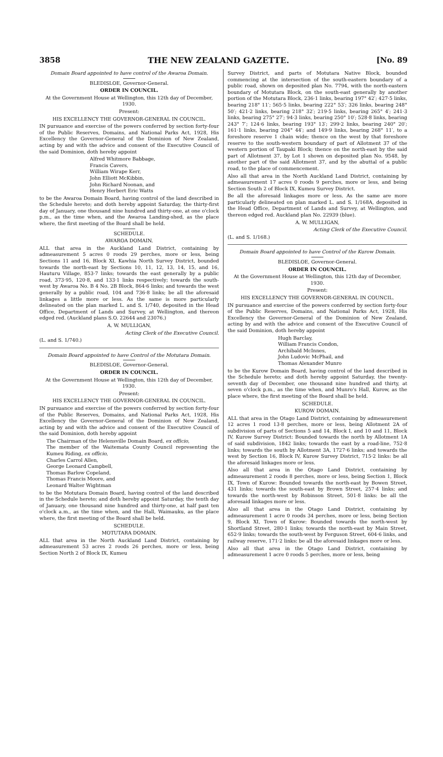3858 THE NEW ZEALAND GAZETTE. [No. 89
Domain Board appointed to have control of the Awaroa Domain.
BLEDISLOE, Governor-General.
ORDER IN COUNCIL.
At the Government House at Wellington, this 12th day of December, 1930.
Present:
HIS EXCELLENCY THE GOVERNOR-GENERAL IN COUNCIL.
IN pursuance and exercise of the powers conferred by section forty-four of the Public Reserves, Domains, and National Parks Act, 1928, His Excellency the Governor-General of the Dominion of New Zealand, acting by and with the advice and consent of the Executive Council of the said Dominion, doth hereby appoint
Alfred Whitmore Babbage,
Francis Cavers,
William Wirape Kerr,
John Elliott McKibbin,
John Richard Noonan, and
Henry Herbert Eric Watts
to be the Awaroa Domain Board, having control of the land described in the Schedule hereto; and doth hereby appoint Saturday, the thirty-first day of January, one thousand nine hundred and thirty-one, at one o'clock p.m., as the time when, and the Awaroa Landing-shed, as the place where, the first meeting of the Board shall be held.
SCHEDULE.
AWAROA DOMAIN.
ALL that area in the Auckland Land District, containing by admeasurement 5 acres 0 roods 29 perches, more or less, being Sections 11 and 16, Block XI, Kawhia North Survey District, bounded towards the north-east by Sections 10, 11, 12, 13, 14, 15, and 16, Hauturu Village, 853·7 links; towards the east generally by a public road, 373·95, 120·8, and 133·1 links respectively; towards the south-west by Awaroa No. B 4 No. 2B Block, 864·6 links; and towards the west generally by a public road, 104 and 736·8 links; be all the aforesaid linkages a little more or less. As the same is more particularly delineated on the plan marked L. and S. 1/740, deposited in the Head Office, Department of Lands and Survey, at Wellington, and thereon edged red. (Auckland plans S.O. 22644 and 23076.)
A. W. MULLIGAN,
Acting Clerk of the Executive Council.
(L. and S. 1/740.)
Domain Board appointed to have Control of the Motutara Domain.
BLEDISLOE, Governor-General.
ORDER IN COUNCIL.
At the Government House at Wellington, this 12th day of December, 1930.
Present:
HIS EXCELLENCY THE GOVERNOR-GENERAL IN COUNCIL.
IN pursuance and exercise of the powers conferred by section forty-four of the Public Reserves, Domains, and National Parks Act, 1928, His Excellency the Governor-General of the Dominion of New Zealand, acting by and with the advice and consent of the Executive Council of the said Dominion, doth hereby appoint
The Chairman of the Helensville Domain Board, ex officio,
The member of the Waitemata County Council representing the Kumeu Riding, ex officio,
Charles Carrol Allen,
George Leonard Campbell,
Thomas Barlow Copeland,
Thomas Francis Moore, and
Leonard Walter Wightman
to be the Motutara Domain Board, having control of the land described in the Schedule hereto; and doth hereby appoint Saturday, the tenth day of January, one thousand nine hundred and thirty-one, at half past ten o'clock a.m., as the time when, and the Hall, Waimauku, as the place where, the first meeting of the Board shall be held.
SCHEDULE.
MOTUTARA DOMAIN.
ALL that area in the North Auckland Land District, containing by admeasurement 53 acres 2 roods 26 perches, more or less, being Section North 2 of Block IX, Kumeu
Survey District, and parts of Motutara Native Block, bounded commencing at the intersection of the south-eastern boundary of a public road, shown on deposited plan No. 7794, with the north-eastern boundary of Motutara Block, on the south-east generally by another portion of the Motutara Block, 236·1 links, bearing 197° 42′; 427·5 links, bearing 218° 11′; 565·5 links, bearing 222° 53′; 326 links, bearing 248° 50′; 421·2 links, bearing 218° 32′; 219·5 links, bearing 265° 4′; 241·3 links, bearing 275° 27′; 94·3 links, bearing 250° 10′; 528·8 links, bearing 243° 7′; 124·6 links, bearing 193° 13′; 299·2 links, bearing 240° 20′; 161·1 links, bearing 204° 44′; and 149·9 links, bearing 268° 11′, to a foreshore reserve 1 chain wide; thence on the west by that foreshore reserve to the south-western boundary of part of Allotment 37 of the western portion of Taupaki Block; thence on the north-east by the said part of Allotment 37, by Lot 1 shown on deposited plan No. 9548, by another part of the said Allotment 37, and by the abuttal of a public road, to the place of commencement.
Also all that area in the North Auckland Land District, containing by admeasurement 17 acres 0 roods 9 perches, more or less, and being Section South 2 of Block IX, Kumeu Survey District.
Be all the aforesaid linkages more or less. As the same are more particularly delineated on plan marked L. and S. 1/168A, deposited in the Head Office, Department of Lands and Survey, at Wellington, and thereon edged red. Auckland plan No. 22939 (blue).
A. W. MULLIGAN,
Acting Clerk of the Executive Council.
(L. and S. 1/168.)
Domain Board appointed to have Control of the Kurow Domain.
BLEDISLOE, Governor-General.
ORDER IN COUNCIL.
At the Government House at Wellington, this 12th day of December, 1930.
Present:
HIS EXCELLENCY THE GOVERNOR-GENERAL IN COUNCIL.
IN pursuance and exercise of the powers conferred by section forty-four of the Public Reserves, Domains, and National Parks Act, 1928, His Excellency the Governor-General of the Dominion of New Zealand, acting by and with the advice and consent of the Executive Council of the said Dominion, doth hereby appoint
Hugh Barclay,
William Francis Condon,
Archibald McInnes,
John Ludovic McPhail, and
Thomas Alexander Munro
to be the Kurow Domain Board, having control of the land described in the Schedule hereto; and doth hereby appoint Saturday, the twenty-seventh day of December, one thousand nine hundred and thirty, at seven o'clock p.m., as the time when, and Munro's Hall, Kurow, as the place where, the first meeting of the Board shall be held.
SCHEDULE.
KUROW DOMAIN.
ALL that area in the Otago Land District, containing by admeasurement 12 acres 1 rood 13·8 perches, more or less, being Allotment 2A of subdivision of parts of Sections 5 and 14, Block I, and 10 and 11, Block IV, Kurow Survey District: Bounded towards the north by Allotment 1A of said subdivision, 1842 links; towards the east by a road-line, 752·8 links; towards the south by Allotment 3A, 1727·6 links; and towards the west by Section 16, Block IV, Kurow Survey District, 715·2 links: be all the aforesaid linkages more or less.
Also all that area in the Otago Land District, containing by admeasurement 2 roods 8 perches, more or less, being Section 1, Block IX, Town of Kurow: Bounded towards the north-east by Bowen Street, 431 links; towards the south-east by Brown Street, 257·4 links; and towards the north-west by Robinson Street, 501·8 links: be all the aforesaid linkages more or less.
Also all that area in the Otago Land District, containing by admeasurement 1 acre 0 roods 34 perches, more or less, being Section 9, Block XI, Town of Kurow: Bounded towards the north-west by Shortland Street, 280·1 links; towards the north-east by Main Street, 652·9 links; towards the south-west by Ferguson Street, 604·6 links, and railway reserve, 171·2 links: be all the aforesaid linkages more or less.
Also all that area in the Otago Land District, containing by admeasurement 1 acre 0 roods 5 perches, more or less, being